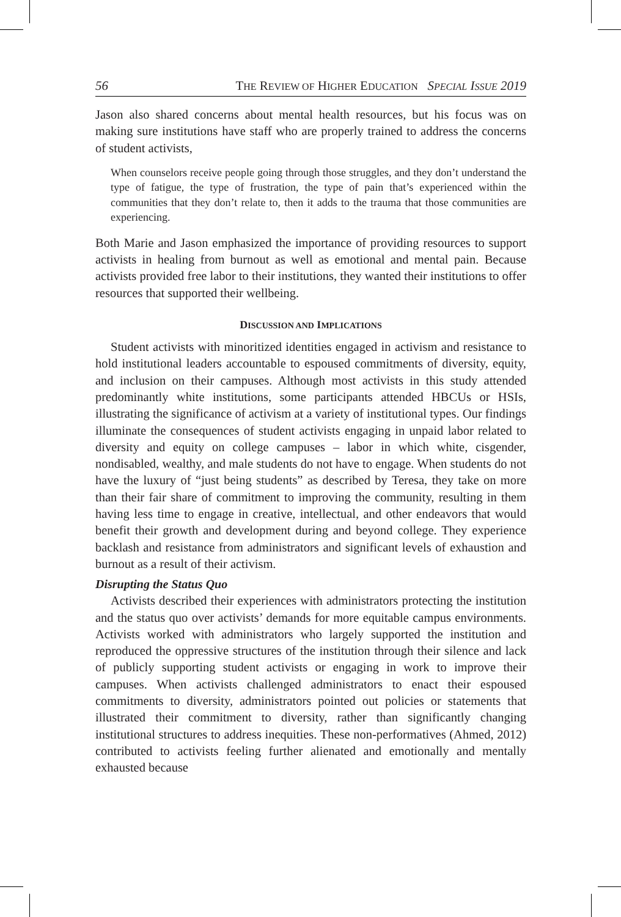56 THE REVIEW OF HIGHER EDUCATION SPECIAL ISSUE 2019
Jason also shared concerns about mental health resources, but his focus was on making sure institutions have staff who are properly trained to address the concerns of student activists,
When counselors receive people going through those struggles, and they don’t understand the type of fatigue, the type of frustration, the type of pain that’s experienced within the communities that they don’t relate to, then it adds to the trauma that those communities are experiencing.
Both Marie and Jason emphasized the importance of providing resources to support activists in healing from burnout as well as emotional and mental pain. Because activists provided free labor to their institutions, they wanted their institutions to offer resources that supported their wellbeing.
DISCUSSION AND IMPLICATIONS
Student activists with minoritized identities engaged in activism and resistance to hold institutional leaders accountable to espoused commitments of diversity, equity, and inclusion on their campuses. Although most activists in this study attended predominantly white institutions, some participants attended HBCUs or HSIs, illustrating the significance of activism at a variety of institutional types. Our findings illuminate the consequences of student activists engaging in unpaid labor related to diversity and equity on college campuses – labor in which white, cisgender, nondisabled, wealthy, and male students do not have to engage. When students do not have the luxury of “just being students” as described by Teresa, they take on more than their fair share of commitment to improving the community, resulting in them having less time to engage in creative, intellectual, and other endeavors that would benefit their growth and development during and beyond college. They experience backlash and resistance from administrators and significant levels of exhaustion and burnout as a result of their activism.
Disrupting the Status Quo
Activists described their experiences with administrators protecting the institution and the status quo over activists’ demands for more equitable campus environments. Activists worked with administrators who largely supported the institution and reproduced the oppressive structures of the institution through their silence and lack of publicly supporting student activists or engaging in work to improve their campuses. When activists challenged administrators to enact their espoused commitments to diversity, administrators pointed out policies or statements that illustrated their commitment to diversity, rather than significantly changing institutional structures to address inequities. These non-performatives (Ahmed, 2012) contributed to activists feeling further alienated and emotionally and mentally exhausted because